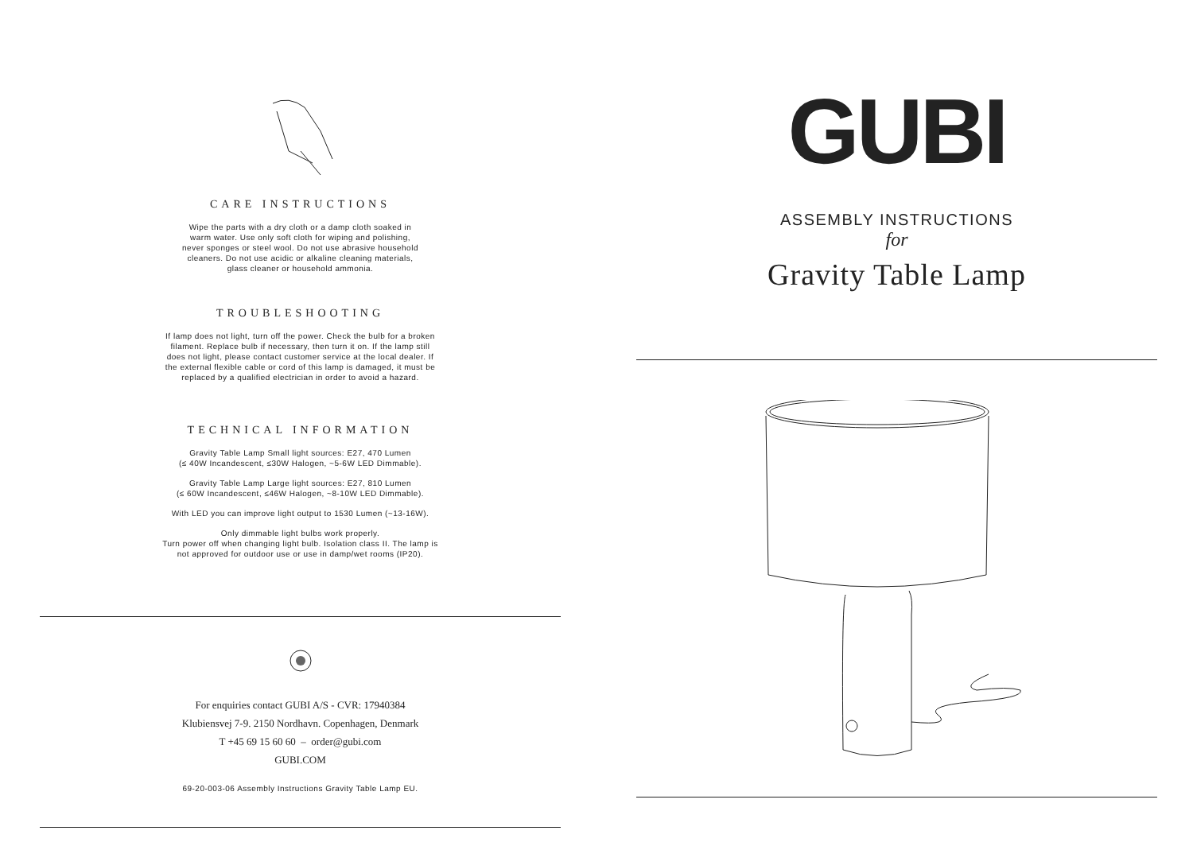CARE INSTRUCTIONS
Wipe the parts with a dry cloth or a damp cloth soaked in
warm water. Use only soft cloth for wiping and polishing,
never sponges or steel wool. Do not use abrasive household
cleaners. Do not use acidic or alkaline cleaning materials,
glass cleaner or household ammonia.
TROUBLESHOOTING
If lamp does not light, turn off the power. Check the bulb for a broken
filament. Replace bulb if necessary, then turn it on. If the lamp still
does not light, please contact customer service at the local dealer. If
the external flexible cable or cord of this lamp is damaged, it must be
replaced by a qualified electrician in order to avoid a hazard.
TECHNICAL INFORMATION
Gravity Table Lamp Small light sources: E27, 470 Lumen
(≤ 40W Incandescent, ≤30W Halogen, ~5-6W LED Dimmable).
Gravity Table Lamp Large light sources: E27, 810 Lumen
(≤ 60W Incandescent, ≤46W Halogen, ~8-10W LED Dimmable).
With LED you can improve light output to 1530 Lumen (~13-16W).
Only dimmable light bulbs work properly.
Turn power off when changing light bulb. Isolation class II. The lamp is
not approved for outdoor use or use in damp/wet rooms (IP20).
For enquiries contact GUBI A/S - CVR: 17940384
Klubiensvej 7-9. 2150 Nordhavn. Copenhagen, Denmark
T +45 69 15 60 60 – order@gubi.com
GUBI.COM
69-20-003-06 Assembly Instructions Gravity Table Lamp EU.
GUBI
ASSEMBLY INSTRUCTIONS
for
Gravity Table Lamp